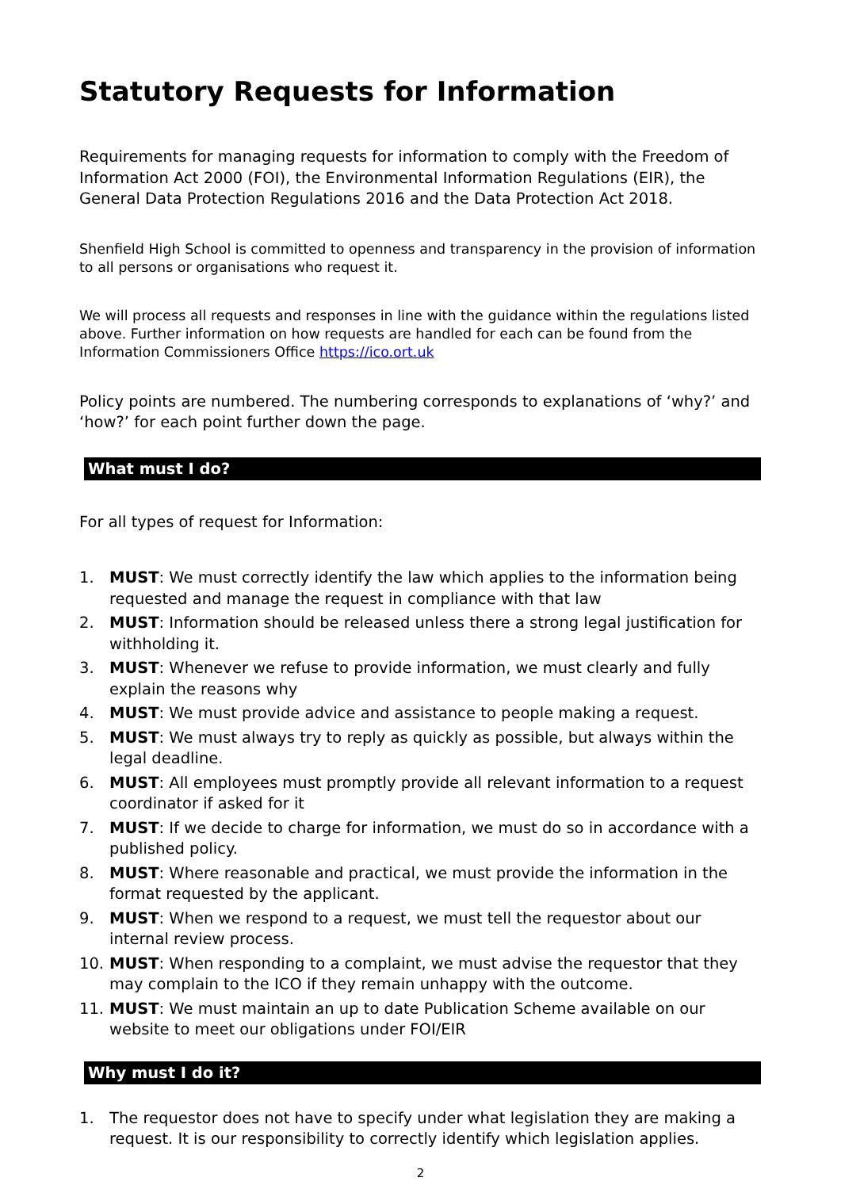Statutory Requests for Information
Requirements for managing requests for information to comply with the Freedom of Information Act 2000 (FOI), the Environmental Information Regulations (EIR), the General Data Protection Regulations 2016 and the Data Protection Act 2018.
Shenfield High School is committed to openness and transparency in the provision of information to all persons or organisations who request it.
We will process all requests and responses in line with the guidance within the regulations listed above. Further information on how requests are handled for each can be found from the Information Commissioners Office https://ico.ort.uk
Policy points are numbered. The numbering corresponds to explanations of ‘why?’ and ‘how?’ for each point further down the page.
What must I do?
For all types of request for Information:
1. MUST: We must correctly identify the law which applies to the information being requested and manage the request in compliance with that law
2. MUST: Information should be released unless there a strong legal justification for withholding it.
3. MUST: Whenever we refuse to provide information, we must clearly and fully explain the reasons why
4. MUST: We must provide advice and assistance to people making a request.
5. MUST: We must always try to reply as quickly as possible, but always within the legal deadline.
6. MUST: All employees must promptly provide all relevant information to a request coordinator if asked for it
7. MUST: If we decide to charge for information, we must do so in accordance with a published policy.
8. MUST: Where reasonable and practical, we must provide the information in the format requested by the applicant.
9. MUST: When we respond to a request, we must tell the requestor about our internal review process.
10. MUST: When responding to a complaint, we must advise the requestor that they may complain to the ICO if they remain unhappy with the outcome.
11. MUST: We must maintain an up to date Publication Scheme available on our website to meet our obligations under FOI/EIR
Why must I do it?
1. The requestor does not have to specify under what legislation they are making a request. It is our responsibility to correctly identify which legislation applies.
2